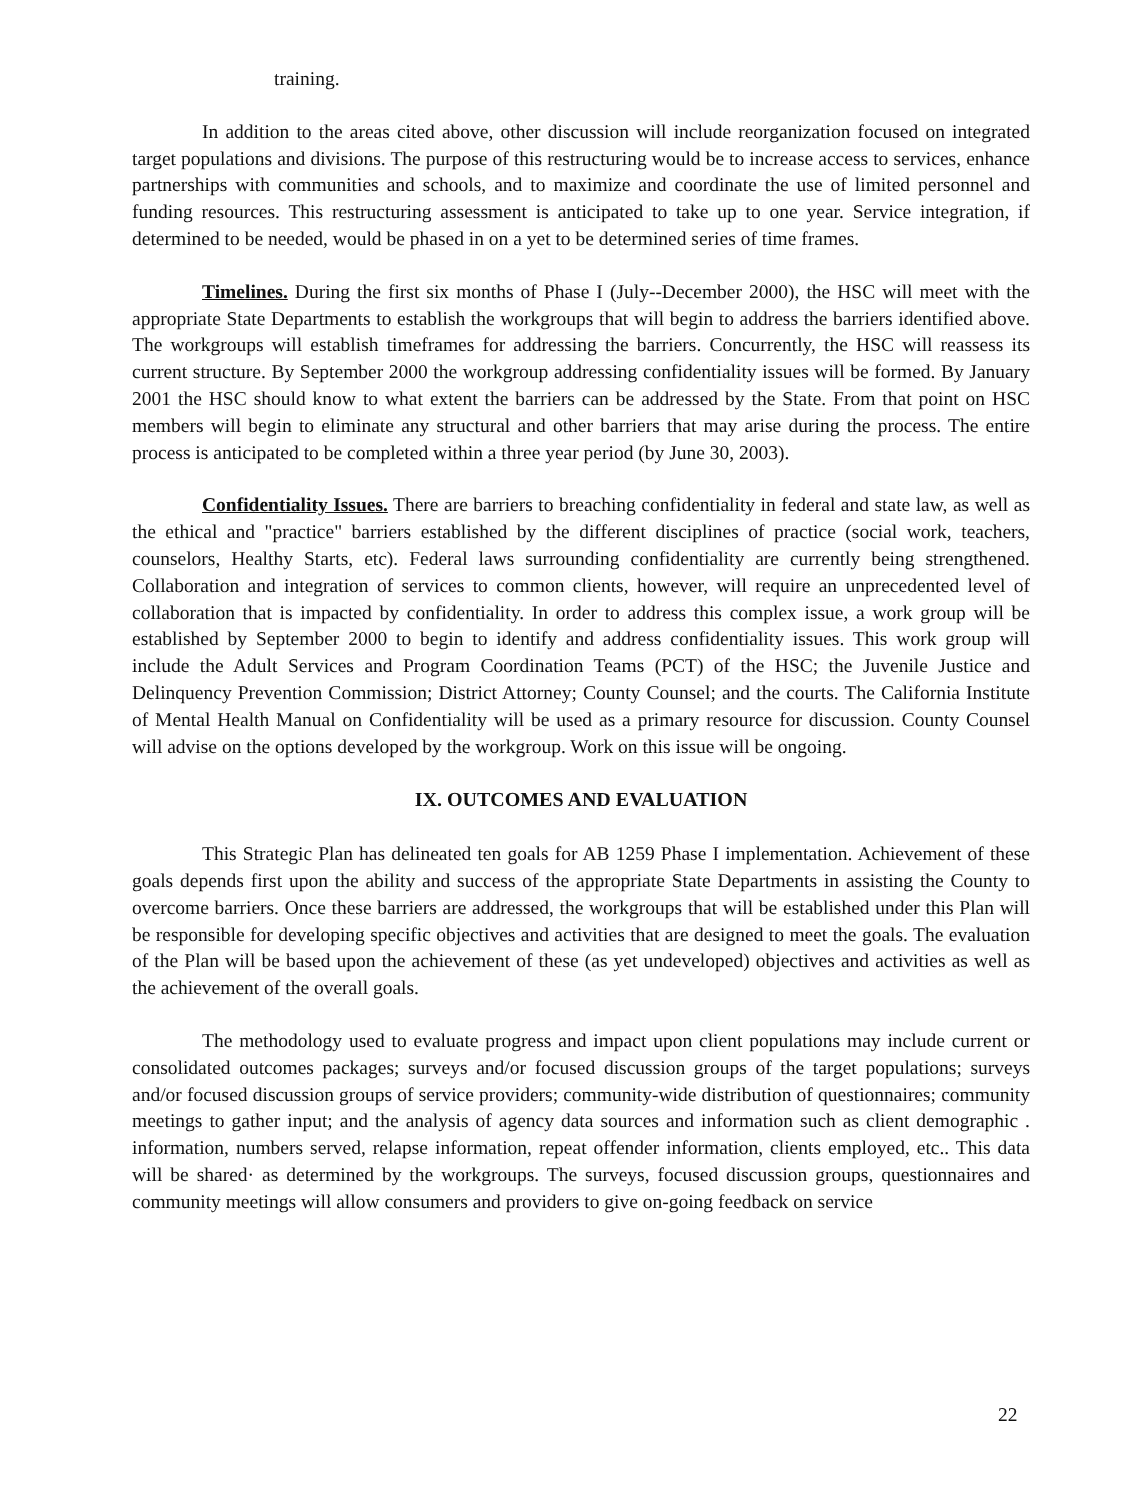training.
In addition to the areas cited above, other discussion will include reorganization focused on integrated target populations and divisions. The purpose of this restructuring would be to increase access to services, enhance partnerships with communities and schools, and to maximize and coordinate the use of limited personnel and funding resources. This restructuring assessment is anticipated to take up to one year. Service integration, if determined to be needed, would be phased in on a yet to be determined series of time frames.
Timelines. During the first six months of Phase I (July--December 2000), the HSC will meet with the appropriate State Departments to establish the workgroups that will begin to address the barriers identified above. The workgroups will establish timeframes for addressing the barriers. Concurrently, the HSC will reassess its current structure. By September 2000 the workgroup addressing confidentiality issues will be formed. By January 2001 the HSC should know to what extent the barriers can be addressed by the State. From that point on HSC members will begin to eliminate any structural and other barriers that may arise during the process. The entire process is anticipated to be completed within a three year period (by June 30, 2003).
Confidentiality Issues. There are barriers to breaching confidentiality in federal and state law, as well as the ethical and "practice" barriers established by the different disciplines of practice (social work, teachers, counselors, Healthy Starts, etc). Federal laws surrounding confidentiality are currently being strengthened. Collaboration and integration of services to common clients, however, will require an unprecedented level of collaboration that is impacted by confidentiality. In order to address this complex issue, a work group will be established by September 2000 to begin to identify and address confidentiality issues. This work group will include the Adult Services and Program Coordination Teams (PCT) of the HSC; the Juvenile Justice and Delinquency Prevention Commission; District Attorney; County Counsel; and the courts. The California Institute of Mental Health Manual on Confidentiality will be used as a primary resource for discussion. County Counsel will advise on the options developed by the workgroup. Work on this issue will be ongoing.
IX. OUTCOMES AND EVALUATION
This Strategic Plan has delineated ten goals for AB 1259 Phase I implementation. Achievement of these goals depends first upon the ability and success of the appropriate State Departments in assisting the County to overcome barriers. Once these barriers are addressed, the workgroups that will be established under this Plan will be responsible for developing specific objectives and activities that are designed to meet the goals. The evaluation of the Plan will be based upon the achievement of these (as yet undeveloped) objectives and activities as well as the achievement of the overall goals.
The methodology used to evaluate progress and impact upon client populations may include current or consolidated outcomes packages; surveys and/or focused discussion groups of the target populations; surveys and/or focused discussion groups of service providers; community-wide distribution of questionnaires; community meetings to gather input; and the analysis of agency data sources and information such as client demographic . information, numbers served, relapse information, repeat offender information, clients employed, etc.. This data will be shared· as determined by the workgroups. The surveys, focused discussion groups, questionnaires and community meetings will allow consumers and providers to give on-going feedback on service
22